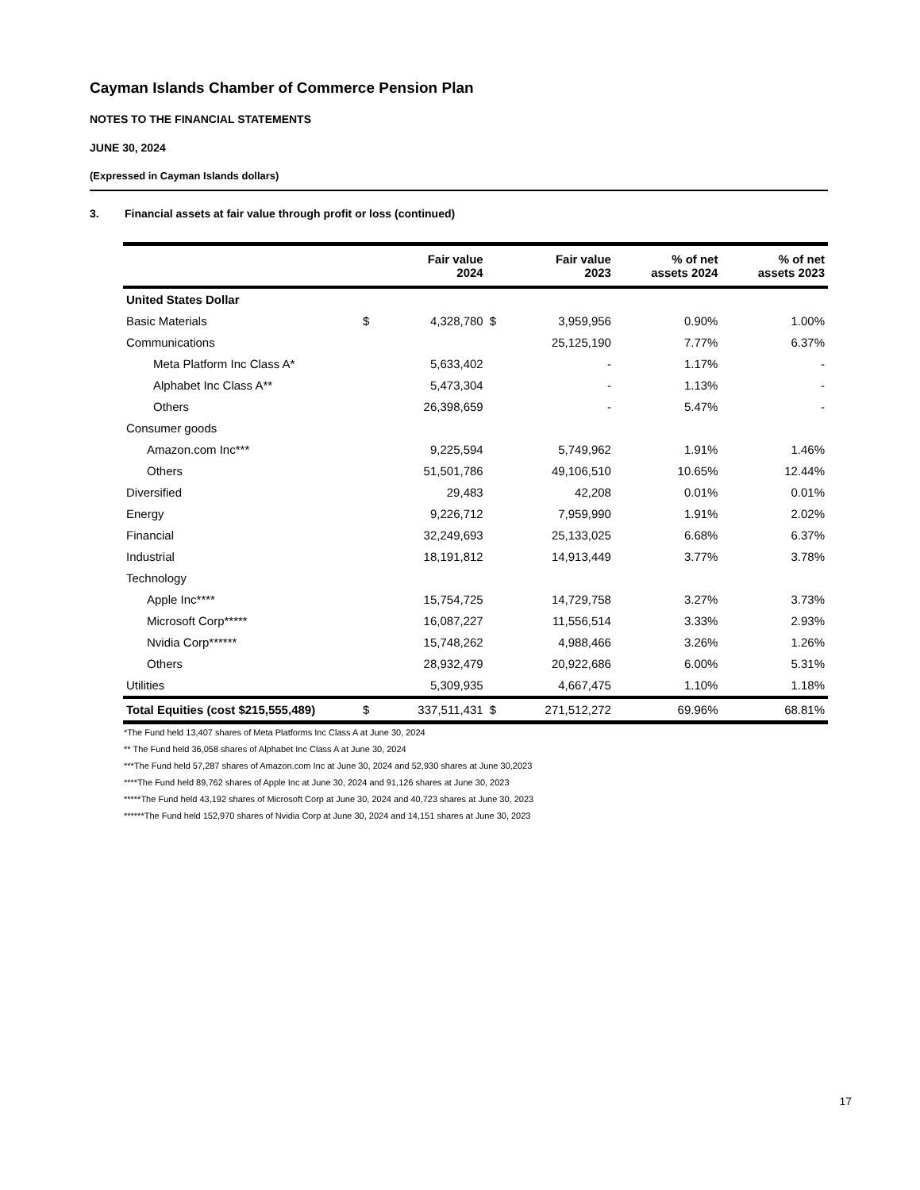Cayman Islands Chamber of Commerce Pension Plan
NOTES TO THE FINANCIAL STATEMENTS
JUNE 30, 2024
(Expressed in Cayman Islands dollars)
3. Financial assets at fair value through profit or loss (continued)
| | | Fair value 2024 | | Fair value 2023 | % of net assets 2024 | % of net assets 2023 |
| --- | --- | --- | --- | --- | --- | --- |
| United States Dollar | | | | | | |
| Basic Materials | $ | 4,328,780 | $ | 3,959,956 | 0.90% | 1.00% |
| Communications | | | | 25,125,190 | 7.77% | 6.37% |
| Meta Platform Inc Class A* | | 5,633,402 | | - | 1.17% | - |
| Alphabet Inc Class A** | | 5,473,304 | | - | 1.13% | - |
| Others | | 26,398,659 | | - | 5.47% | - |
| Consumer goods | | | | | | |
| Amazon.com Inc*** | | 9,225,594 | | 5,749,962 | 1.91% | 1.46% |
| Others | | 51,501,786 | | 49,106,510 | 10.65% | 12.44% |
| Diversified | | 29,483 | | 42,208 | 0.01% | 0.01% |
| Energy | | 9,226,712 | | 7,959,990 | 1.91% | 2.02% |
| Financial | | 32,249,693 | | 25,133,025 | 6.68% | 6.37% |
| Industrial | | 18,191,812 | | 14,913,449 | 3.77% | 3.78% |
| Technology | | | | | | |
| Apple Inc**** | | 15,754,725 | | 14,729,758 | 3.27% | 3.73% |
| Microsoft Corp***** | | 16,087,227 | | 11,556,514 | 3.33% | 2.93% |
| Nvidia Corp****** | | 15,748,262 | | 4,988,466 | 3.26% | 1.26% |
| Others | | 28,932,479 | | 20,922,686 | 6.00% | 5.31% |
| Utilities | | 5,309,935 | | 4,667,475 | 1.10% | 1.18% |
| Total Equities (cost $215,555,489) | $ | 337,511,431 | $ | 271,512,272 | 69.96% | 68.81% |
*The Fund held 13,407 shares of Meta Platforms Inc Class A at June 30, 2024
** The Fund held 36,058 shares of Alphabet Inc Class A at June 30, 2024
***The Fund held 57,287 shares of Amazon.com Inc at June 30, 2024 and 52,930 shares at June 30,2023
****The Fund held 89,762 shares of Apple Inc at June 30, 2024 and 91,126 shares at June 30, 2023
*****The Fund held 43,192 shares of Microsoft Corp at June 30, 2024 and 40,723 shares at June 30, 2023
******The Fund held 152,970 shares of Nvidia Corp at June 30, 2024 and 14,151 shares at June 30, 2023
17